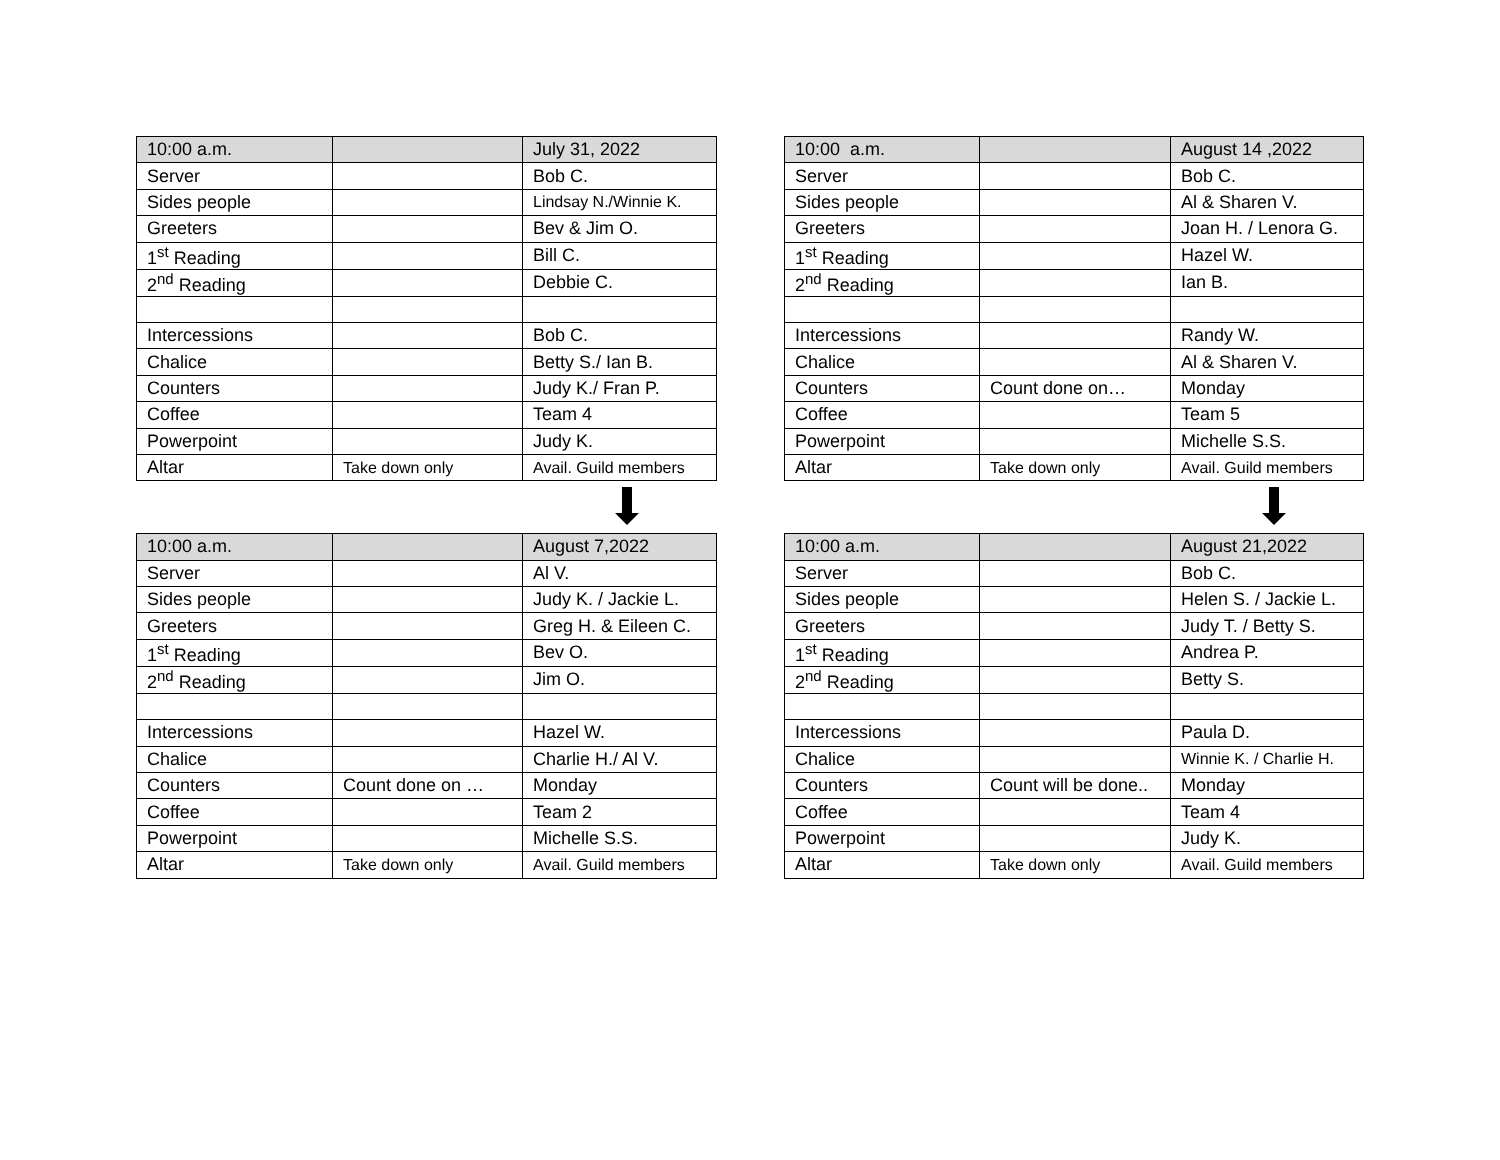| 10:00 a.m. | | July 31, 2022 |
| --- | --- | --- |
| Server | | Bob C. |
| Sides people | | Lindsay N./Winnie K. |
| Greeters | | Bev & Jim O. |
| 1<sup>st</sup> Reading | | Bill C. |
| 2<sup>nd</sup> Reading | | Debbie C. |
| Intercessions | | Bob C. |
| Chalice | | Betty S./ Ian B. |
| Counters | | Judy K./ Fran P. |
| Coffee | | Team 4 |
| Powerpoint | | Judy K. |
| Altar | Take down only | Avail. Guild members |
| 10:00 a.m. | | August 7,2022 |
| --- | --- | --- |
| Server | | Al V. |
| Sides people | | Judy K. / Jackie L. |
| Greeters | | Greg H. & Eileen C. |
| 1<sup>st</sup> Reading | | Bev O. |
| 2<sup>nd</sup> Reading | | Jim O. |
| Intercessions | | Hazel W. |
| Chalice | | Charlie H./ Al V. |
| Counters | Count done on … | Monday |
| Coffee | | Team 2 |
| Powerpoint | | Michelle S.S. |
| Altar | Take down only | Avail. Guild members |
| 10:00 a.m. | | August 14 ,2022 |
| --- | --- | --- |
| Server | | Bob C. |
| Sides people | | Al & Sharen V. |
| Greeters | | Joan H. / Lenora G. |
| 1<sup>st</sup> Reading | | Hazel W. |
| 2<sup>nd</sup> Reading | | Ian B. |
| Intercessions | | Randy W. |
| Chalice | | Al & Sharen V. |
| Counters | Count done on… | Monday |
| Coffee | | Team 5 |
| Powerpoint | | Michelle S.S. |
| Altar | Take down only | Avail. Guild members |
| 10:00 a.m. | | August 21,2022 |
| --- | --- | --- |
| Server | | Bob C. |
| Sides people | | Helen S. / Jackie L. |
| Greeters | | Judy T. / Betty S. |
| 1<sup>st</sup> Reading | | Andrea P. |
| 2<sup>nd</sup> Reading | | Betty S. |
| Intercessions | | Paula D. |
| Chalice | | Winnie K. / Charlie H. |
| Counters | Count will be done.. | Monday |
| Coffee | | Team 4 |
| Powerpoint | | Judy K. |
| Altar | Take down only | Avail. Guild members |